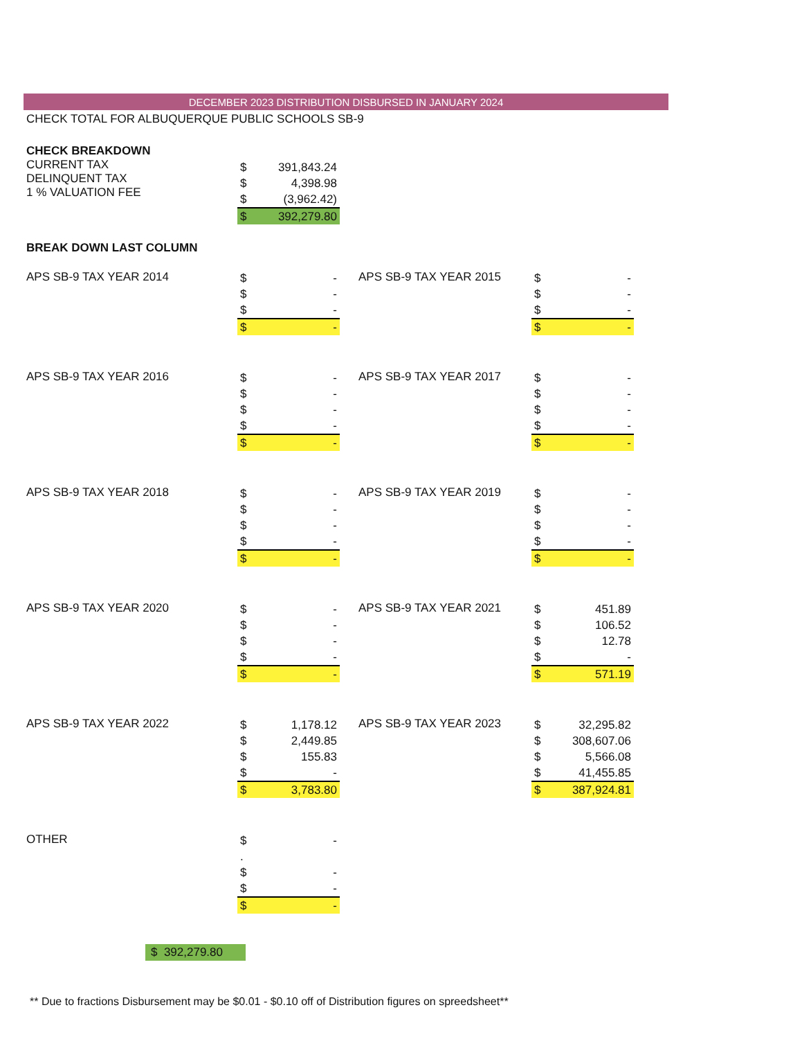DECEMBER 2023 DISTRIBUTION DISBURSED IN JANUARY 2024
CHECK TOTAL FOR ALBUQUERQUE PUBLIC SCHOOLS SB-9
CHECK BREAKDOWN
CURRENT TAX
DELINQUENT TAX
1 % VALUATION FEE
| $ | 391,843.24 |
| $ | 4,398.98 |
| $ | (3,962.42) |
| $ | 392,279.80 |
BREAK DOWN LAST COLUMN
APS SB-9 TAX YEAR 2014
| $ | - |
| $ | - |
| $ | - |
| $ | - |
APS SB-9 TAX YEAR 2015
| $ | - |
| $ | - |
| $ | - |
| $ | - |
APS SB-9 TAX YEAR 2016
| $ | - |
| $ | - |
| $ | - |
| $ | - |
| $ | - |
APS SB-9 TAX YEAR 2017
| $ | - |
| $ | - |
| $ | - |
| $ | - |
| $ | - |
APS SB-9 TAX YEAR 2018
| $ | - |
| $ | - |
| $ | - |
| $ | - |
| $ | - |
APS SB-9 TAX YEAR 2019
| $ | - |
| $ | - |
| $ | - |
| $ | - |
| $ | - |
APS SB-9 TAX YEAR 2020
| $ | - |
| $ | - |
| $ | - |
| $ | - |
| $ | - |
APS SB-9 TAX YEAR 2021
| $ | 451.89 |
| $ | 106.52 |
| $ | 12.78 |
| $ | - |
| $ | 571.19 |
APS SB-9 TAX YEAR 2022
| $ | 1,178.12 |
| $ | 2,449.85 |
| $ | 155.83 |
| $ | - |
| $ | 3,783.80 |
APS SB-9 TAX YEAR 2023
| $ | 32,295.82 |
| $ | 308,607.06 |
| $ | 5,566.08 |
| $ | 41,455.85 |
| $ | 387,924.81 |
OTHER
| $ | - |
| . | |
| $ | - |
| $ | - |
| $ | - |
$ 392,279.80
** Due to fractions Disbursement may be $0.01 - $0.10 off of Distribution figures on spreedsheet**